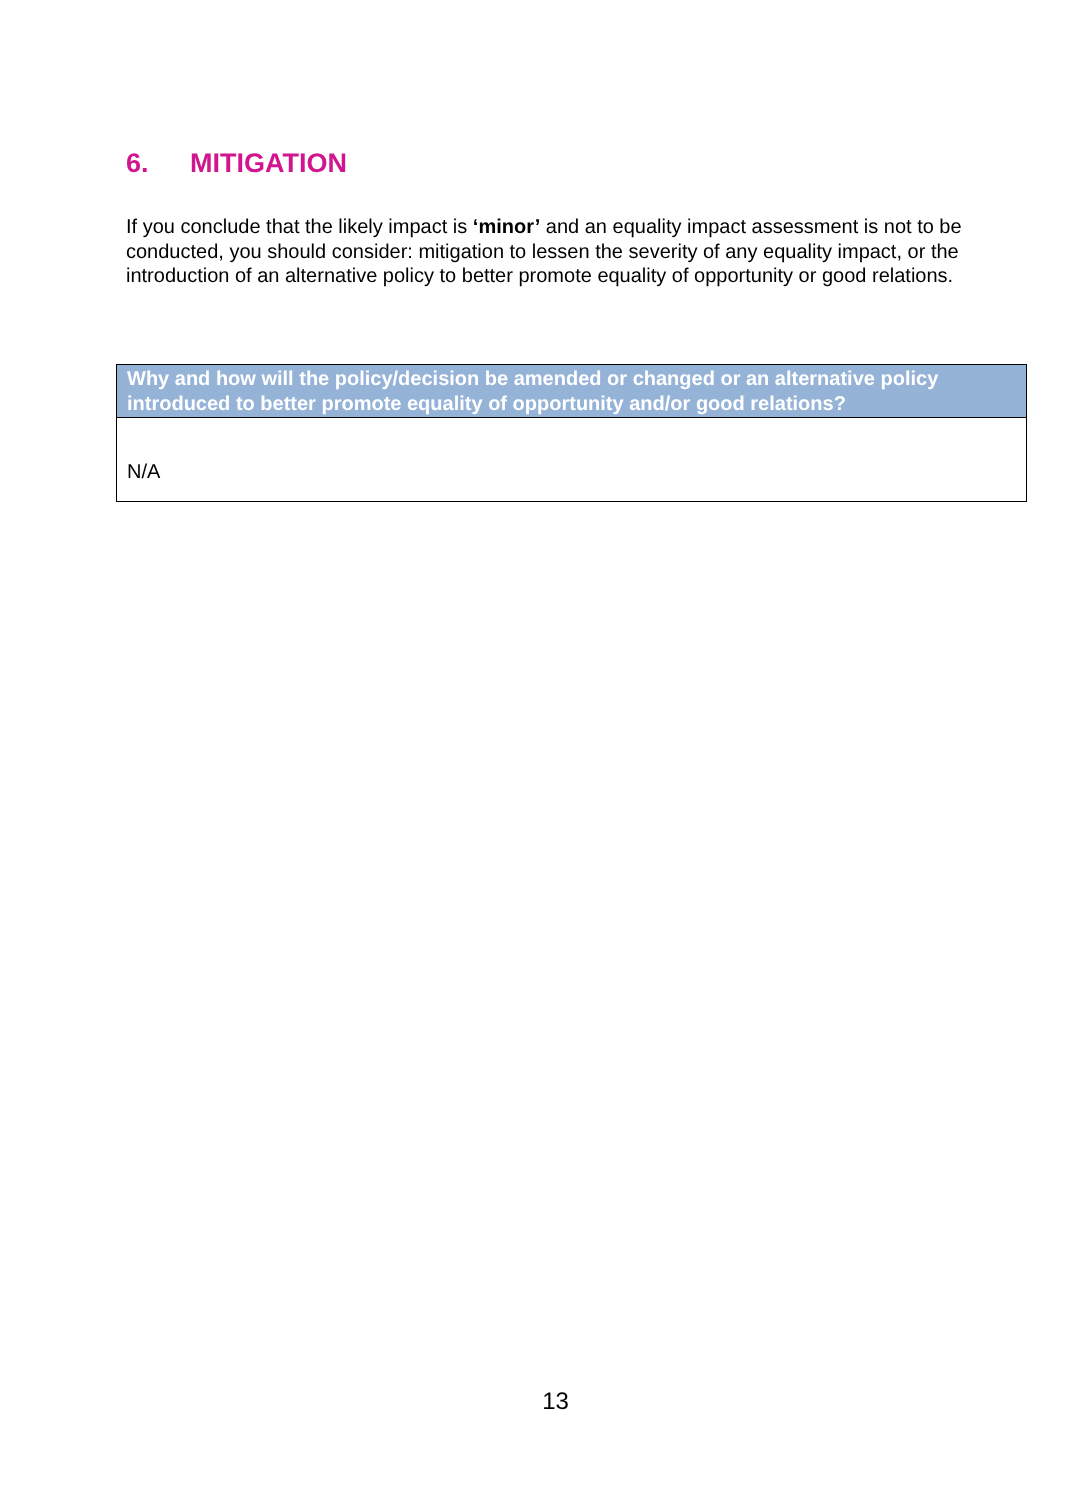6. MITIGATION
If you conclude that the likely impact is ‘minor’ and an equality impact assessment is not to be conducted, you should consider: mitigation to lessen the severity of any equality impact, or the introduction of an alternative policy to better promote equality of opportunity or good relations.
| Why and how will the policy/decision be amended or changed or an alternative policy introduced to better promote equality of opportunity and/or good relations? |
| --- |
| N/A |
13